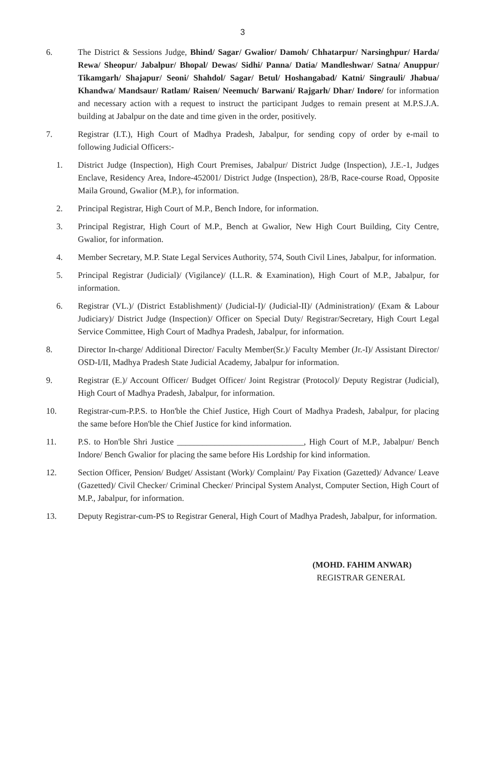3
6. The District & Sessions Judge, Bhind/ Sagar/ Gwalior/ Damoh/ Chhatarpur/ Narsinghpur/ Harda/ Rewa/ Sheopur/ Jabalpur/ Bhopal/ Dewas/ Sidhi/ Panna/ Datia/ Mandleshwar/ Satna/ Anuppur/ Tikamgarh/ Shajapur/ Seoni/ Shahdol/ Sagar/ Betul/ Hoshangabad/ Katni/ Singrauli/ Jhabua/ Khandwa/ Mandsaur/ Ratlam/ Raisen/ Neemuch/ Barwani/ Rajgarh/ Dhar/ Indore/ for information and necessary action with a request to instruct the participant Judges to remain present at M.P.S.J.A. building at Jabalpur on the date and time given in the order, positively.
7. Registrar (I.T.), High Court of Madhya Pradesh, Jabalpur, for sending copy of order by e-mail to following Judicial Officers:-
1. District Judge (Inspection), High Court Premises, Jabalpur/ District Judge (Inspection), J.E.-1, Judges Enclave, Residency Area, Indore-452001/ District Judge (Inspection), 28/B, Race-course Road, Opposite Maila Ground, Gwalior (M.P.), for information.
2. Principal Registrar, High Court of M.P., Bench Indore, for information.
3. Principal Registrar, High Court of M.P., Bench at Gwalior, New High Court Building, City Centre, Gwalior, for information.
4. Member Secretary, M.P. State Legal Services Authority, 574, South Civil Lines, Jabalpur, for information.
5. Principal Registrar (Judicial)/ (Vigilance)/ (I.L.R. & Examination), High Court of M.P., Jabalpur, for information.
6. Registrar (VL.)/ (District Establishment)/ (Judicial-I)/ (Judicial-II)/ (Administration)/ (Exam & Labour Judiciary)/ District Judge (Inspection)/ Officer on Special Duty/ Registrar/Secretary, High Court Legal Service Committee, High Court of Madhya Pradesh, Jabalpur, for information.
8. Director In-charge/ Additional Director/ Faculty Member(Sr.)/ Faculty Member (Jr.-I)/ Assistant Director/ OSD-I/II, Madhya Pradesh State Judicial Academy, Jabalpur for information.
9. Registrar (E.)/ Account Officer/ Budget Officer/ Joint Registrar (Protocol)/ Deputy Registrar (Judicial), High Court of Madhya Pradesh, Jabalpur, for information.
10. Registrar-cum-P.P.S. to Hon'ble the Chief Justice, High Court of Madhya Pradesh, Jabalpur, for placing the same before Hon'ble the Chief Justice for kind information.
11. P.S. to Hon'ble Shri Justice ______________________________, High Court of M.P., Jabalpur/ Bench Indore/ Bench Gwalior for placing the same before His Lordship for kind information.
12. Section Officer, Pension/ Budget/ Assistant (Work)/ Complaint/ Pay Fixation (Gazetted)/ Advance/ Leave (Gazetted)/ Civil Checker/ Criminal Checker/ Principal System Analyst, Computer Section, High Court of M.P., Jabalpur, for information.
13. Deputy Registrar-cum-PS to Registrar General, High Court of Madhya Pradesh, Jabalpur, for information.
(MOHD. FAHIM ANWAR)
REGISTRAR GENERAL